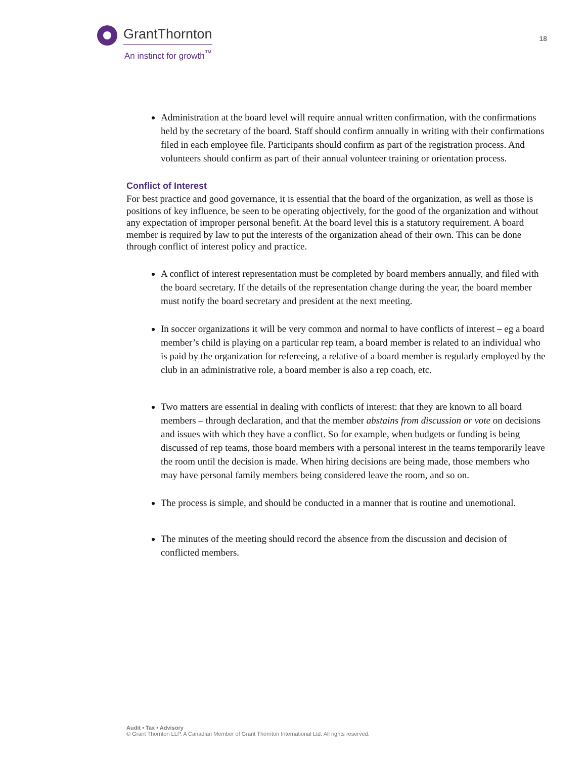GrantThornton
An instinct for growth<sup>™</sup>
18
Administration at the board level will require annual written confirmation, with the confirmations held by the secretary of the board. Staff should confirm annually in writing with their confirmations filed in each employee file. Participants should confirm as part of the registration process. And volunteers should confirm as part of their annual volunteer training or orientation process.
Conflict of Interest
For best practice and good governance, it is essential that the board of the organization, as well as those is positions of key influence, be seen to be operating objectively, for the good of the organization and without any expectation of improper personal benefit. At the board level this is a statutory requirement. A board member is required by law to put the interests of the organization ahead of their own. This can be done through conflict of interest policy and practice.
A conflict of interest representation must be completed by board members annually, and filed with the board secretary. If the details of the representation change during the year, the board member must notify the board secretary and president at the next meeting.
In soccer organizations it will be very common and normal to have conflicts of interest – eg a board member’s child is playing on a particular rep team, a board member is related to an individual who is paid by the organization for refereeing, a relative of a board member is regularly employed by the club in an administrative role, a board member is also a rep coach, etc.
Two matters are essential in dealing with conflicts of interest: that they are known to all board members – through declaration, and that the member abstains from discussion or vote on decisions and issues with which they have a conflict. So for example, when budgets or funding is being discussed of rep teams, those board members with a personal interest in the teams temporarily leave the room until the decision is made. When hiring decisions are being made, those members who may have personal family members being considered leave the room, and so on.
The process is simple, and should be conducted in a manner that is routine and unemotional.
The minutes of the meeting should record the absence from the discussion and decision of conflicted members.
Audit • Tax • Advisory
© Grant Thornton LLP. A Canadian Member of Grant Thornton International Ltd. All rights reserved.